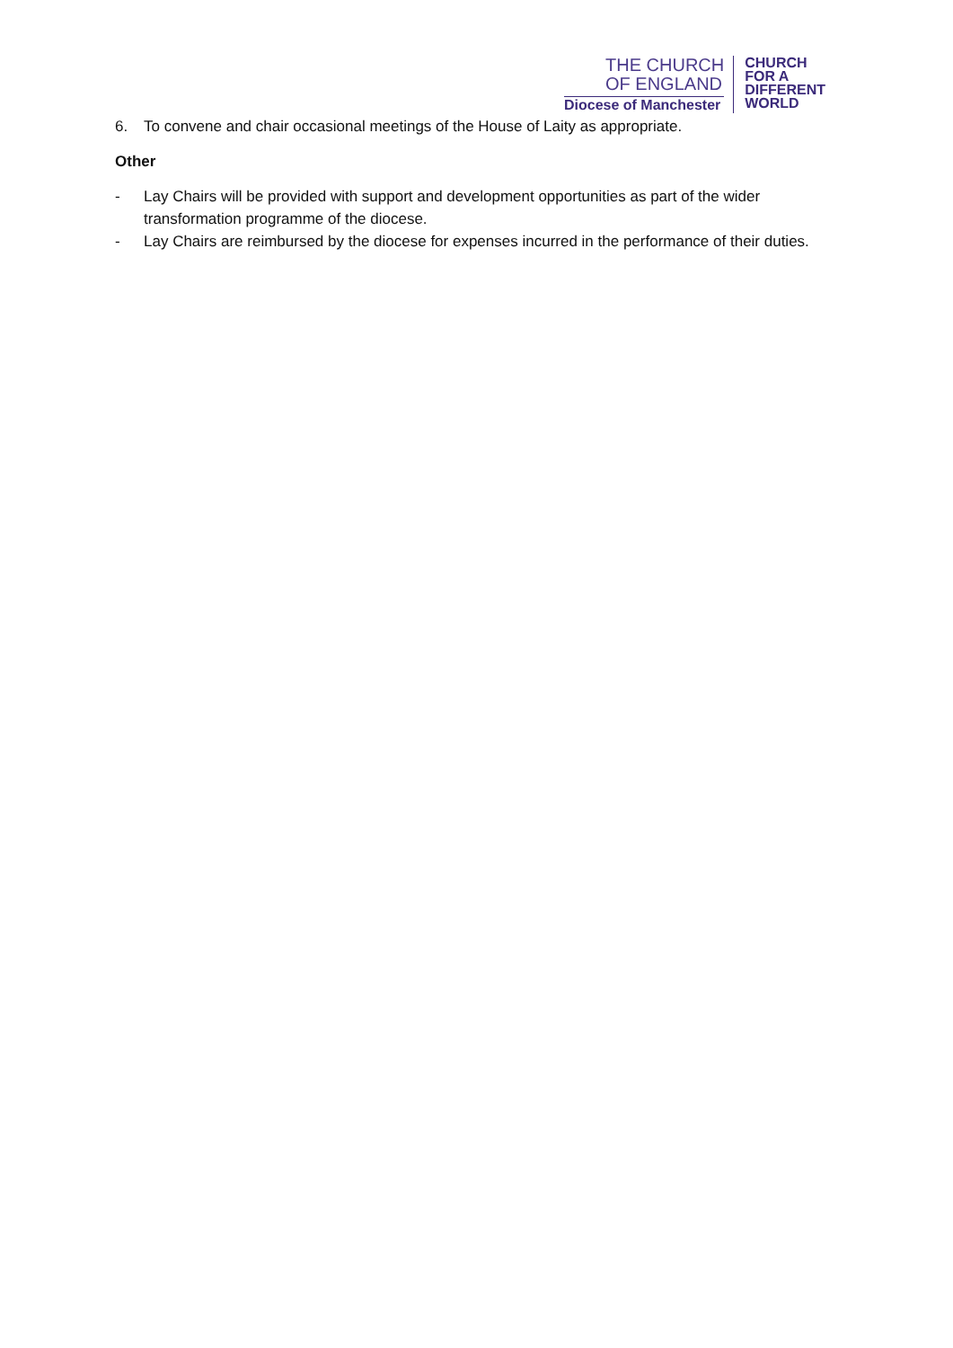THE CHURCH
OF ENGLAND
Diocese of Manchester
CHURCH
FOR A
DIFFERENT
WORLD
6. To convene and chair occasional meetings of the House of Laity as appropriate.
Other
- Lay Chairs will be provided with support and development opportunities as part of the wider transformation programme of the diocese.
- Lay Chairs are reimbursed by the diocese for expenses incurred in the performance of their duties.